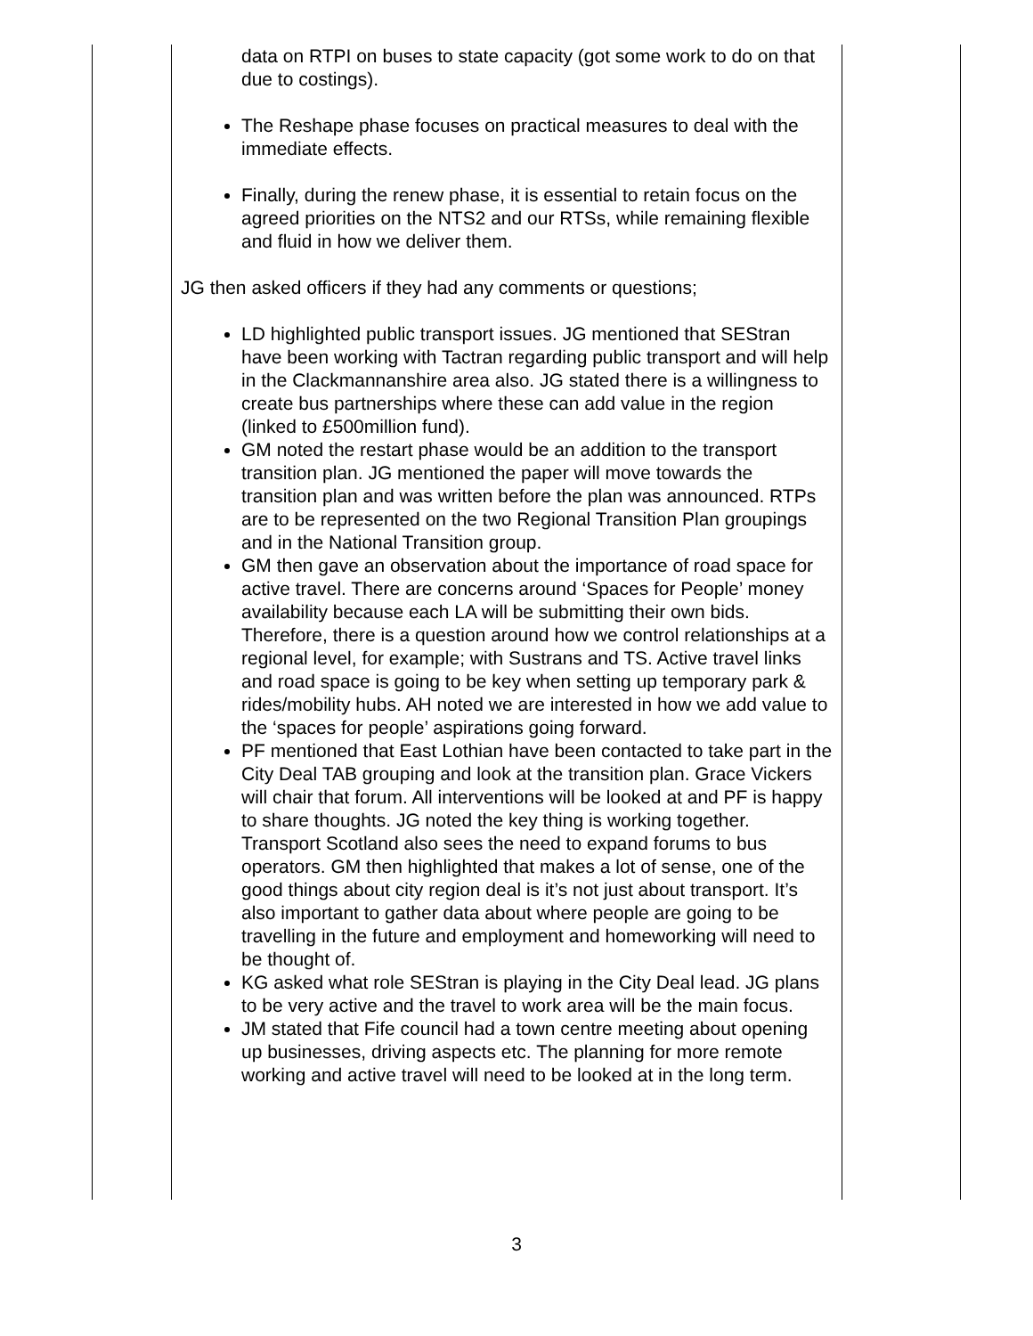| | data on RTPI on buses to state capacity (got some work to do on that due to costings). The Reshape phase focuses on practical measures to deal with the immediate effects. Finally, during the renew phase, it is essential to retain focus on the agreed priorities on the NTS2 and our RTSs, while remaining flexible and fluid in how we deliver them. JG then asked officers if they had any comments or questions; LD highlighted public transport issues. JG mentioned that SEStran have been working with Tactran regarding public transport and will help in the Clackmannanshire area also. JG stated there is a willingness to create bus partnerships where these can add value in the region (linked to £500million fund). GM noted the restart phase would be an addition to the transport transition plan. JG mentioned the paper will move towards the transition plan and was written before the plan was announced. RTPs are to be represented on the two Regional Transition Plan groupings and in the National Transition group. GM then gave an observation about the importance of road space for active travel. There are concerns around ‘Spaces for People’ money availability because each LA will be submitting their own bids. Therefore, there is a question around how we control relationships at a regional level, for example; with Sustrans and TS. Active travel links and road space is going to be key when setting up temporary park & rides/mobility hubs. AH noted we are interested in how we add value to the ‘spaces for people’ aspirations going forward. PF mentioned that East Lothian have been contacted to take part in the City Deal TAB grouping and look at the transition plan. Grace Vickers will chair that forum. All interventions will be looked at and PF is happy to share thoughts. JG noted the key thing is working together. Transport Scotland also sees the need to expand forums to bus operators. GM then highlighted that makes a lot of sense, one of the good things about city region deal is it’s not just about transport. It’s also important to gather data about where people are going to be travelling in the future and employment and homeworking will need to be thought of. KG asked what role SEStran is playing in the City Deal lead. JG plans to be very active and the travel to work area will be the main focus. JM stated that Fife council had a town centre meeting about opening up businesses, driving aspects etc. The planning for more remote working and active travel will need to be looked at in the long term. | |
3